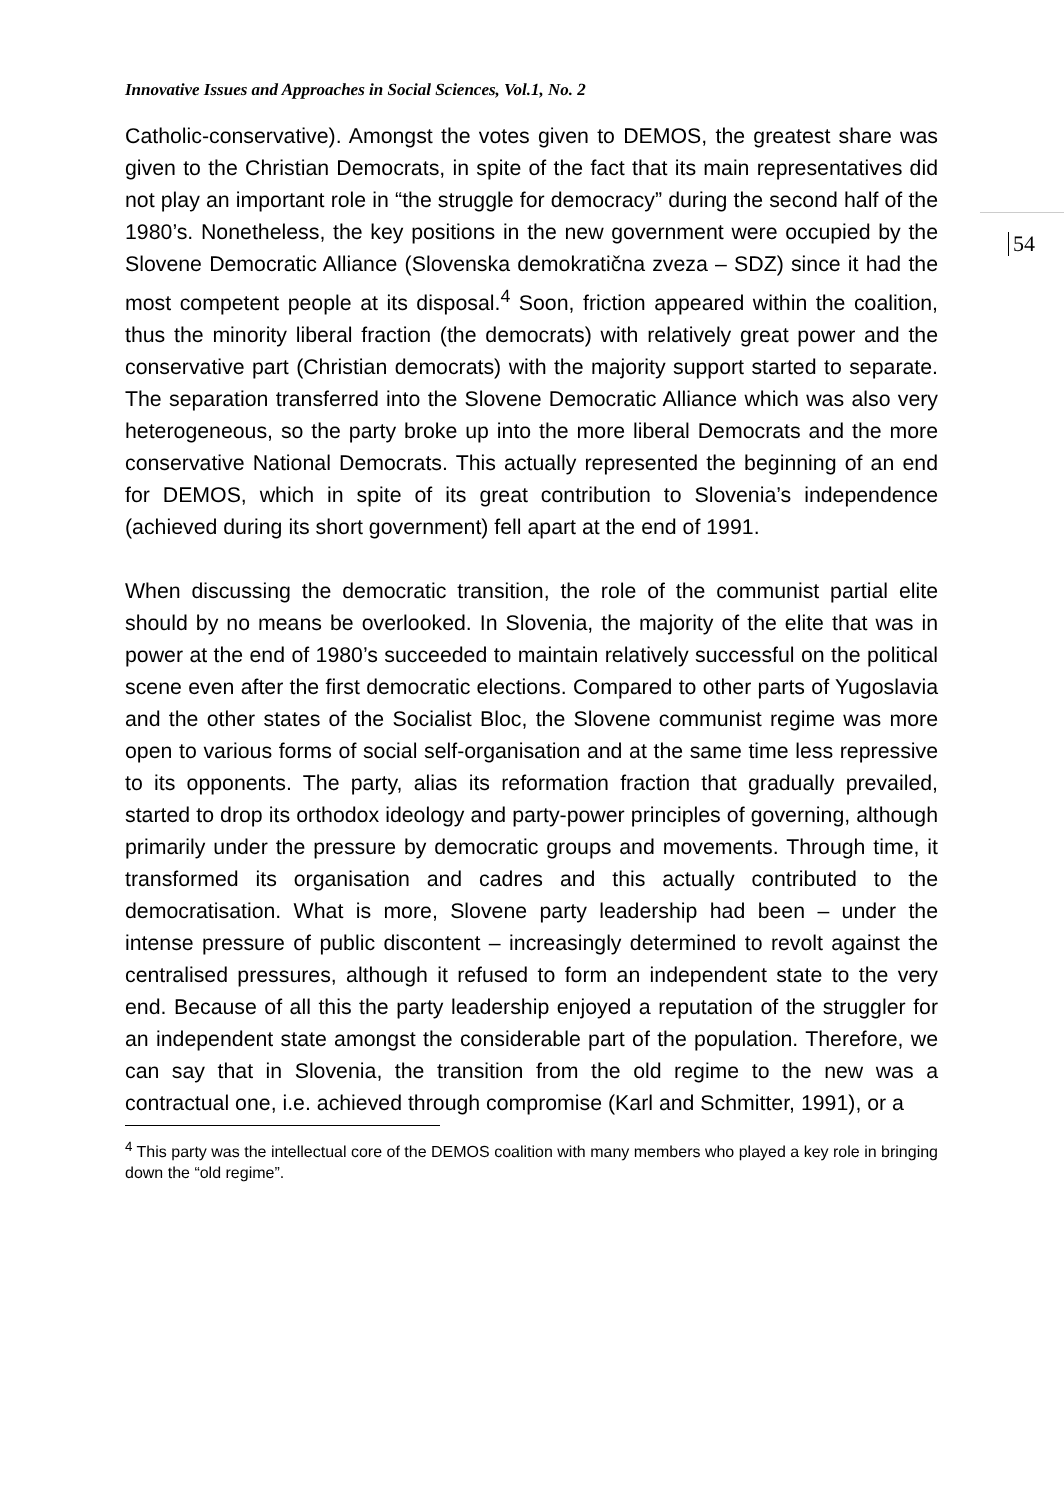Innovative Issues and Approaches in Social Sciences, Vol.1, No. 2
54
Catholic-conservative). Amongst the votes given to DEMOS, the greatest share was given to the Christian Democrats, in spite of the fact that its main representatives did not play an important role in “the struggle for democracy” during the second half of the 1980’s. Nonetheless, the key positions in the new government were occupied by the Slovene Democratic Alliance (Slovenska demokratična zveza – SDZ) since it had the most competent people at its disposal.<sup>4</sup> Soon, friction appeared within the coalition, thus the minority liberal fraction (the democrats) with relatively great power and the conservative part (Christian democrats) with the majority support started to separate. The separation transferred into the Slovene Democratic Alliance which was also very heterogeneous, so the party broke up into the more liberal Democrats and the more conservative National Democrats. This actually represented the beginning of an end for DEMOS, which in spite of its great contribution to Slovenia’s independence (achieved during its short government) fell apart at the end of 1991.
When discussing the democratic transition, the role of the communist partial elite should by no means be overlooked. In Slovenia, the majority of the elite that was in power at the end of 1980’s succeeded to maintain relatively successful on the political scene even after the first democratic elections. Compared to other parts of Yugoslavia and the other states of the Socialist Bloc, the Slovene communist regime was more open to various forms of social self-organisation and at the same time less repressive to its opponents. The party, alias its reformation fraction that gradually prevailed, started to drop its orthodox ideology and party-power principles of governing, although primarily under the pressure by democratic groups and movements. Through time, it transformed its organisation and cadres and this actually contributed to the democratisation. What is more, Slovene party leadership had been – under the intense pressure of public discontent – increasingly determined to revolt against the centralised pressures, although it refused to form an independent state to the very end. Because of all this the party leadership enjoyed a reputation of the struggler for an independent state amongst the considerable part of the population. Therefore, we can say that in Slovenia, the transition from the old regime to the new was a contractual one, i.e. achieved through compromise (Karl and Schmitter, 1991), or a
<sup>4</sup> This party was the intellectual core of the DEMOS coalition with many members who played a key role in bringing down the “old regime”.